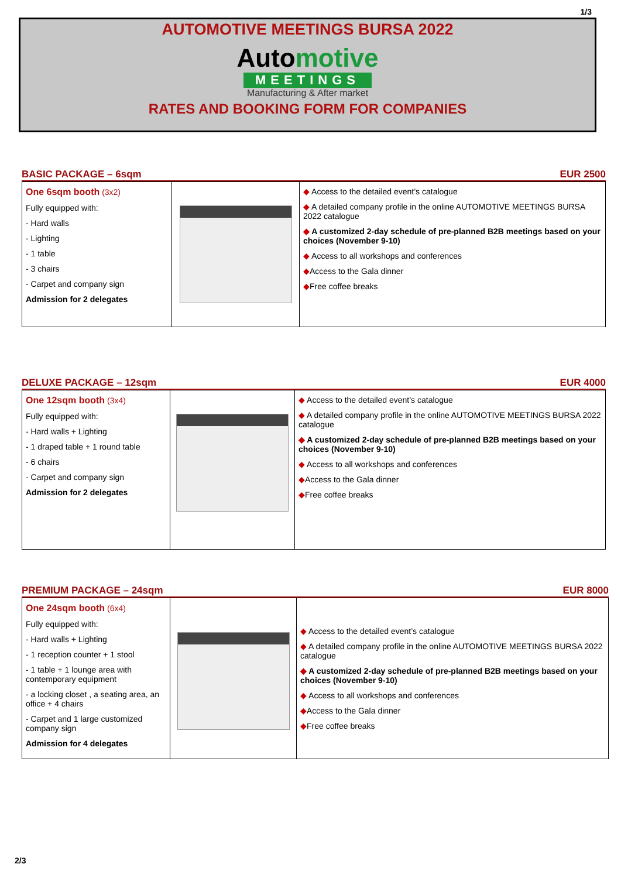1/3
AUTOMOTIVE MEETINGS BURSA 2022
Automotive
MEETINGS
Manufacturing & After market
RATES AND BOOKING FORM FOR COMPANIES
BASIC PACKAGE – 6sqm EUR 2500
| One 6sqm booth (3x2) Fully equipped with: - Hard walls - Lighting - 1 table - 3 chairs - Carpet and company sign Admission for 2 delegates | | ◆ Access to the detailed event’s catalogue ◆ A detailed company profile in the online AUTOMOTIVE MEETINGS BURSA 2022 catalogue ◆ A customized 2-day schedule of pre-planned B2B meetings based on your choices (November 9-10) ◆ Access to all workshops and conferences ◆ Access to the Gala dinner ◆ Free coffee breaks |
DELUXE PACKAGE – 12sqm EUR 4000
| One 12sqm booth (3x4) Fully equipped with: - Hard walls + Lighting - 1 draped table + 1 round table - 6 chairs - Carpet and company sign Admission for 2 delegates | | ◆ Access to the detailed event’s catalogue ◆ A detailed company profile in the online AUTOMOTIVE MEETINGS BURSA 2022 catalogue ◆ A customized 2-day schedule of pre-planned B2B meetings based on your choices (November 9-10) ◆ Access to all workshops and conferences ◆ Access to the Gala dinner ◆ Free coffee breaks |
PREMIUM PACKAGE – 24sqm EUR 8000
| One 24sqm booth (6x4) Fully equipped with: - Hard walls + Lighting - 1 reception counter + 1 stool - 1 table + 1 lounge area with contemporary equipment - a locking closet , a seating area, an office + 4 chairs - Carpet and 1 large customized company sign Admission for 4 delegates | | ◆ Access to the detailed event’s catalogue ◆ A detailed company profile in the online AUTOMOTIVE MEETINGS BURSA 2022 catalogue ◆ A customized 2-day schedule of pre-planned B2B meetings based on your choices (November 9-10) ◆ Access to all workshops and conferences ◆ Access to the Gala dinner ◆ Free coffee breaks |
2/3